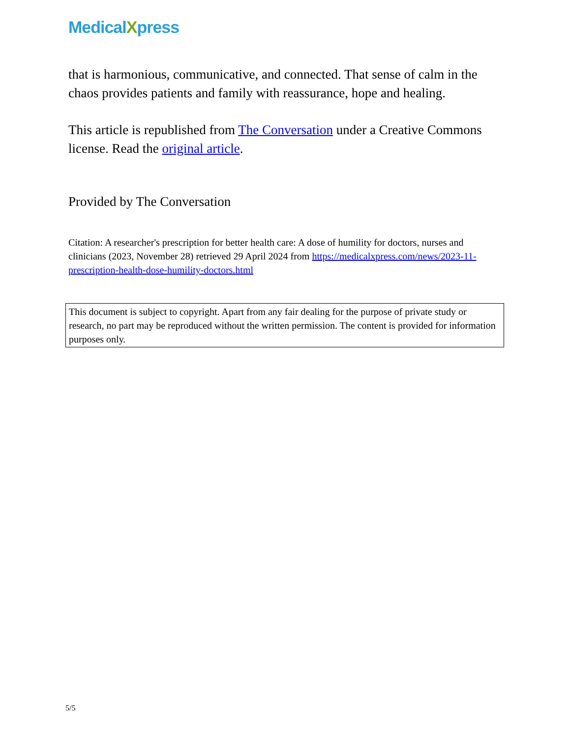MedicalXpress
that is harmonious, communicative, and connected. That sense of calm in the chaos provides patients and family with reassurance, hope and healing.
This article is republished from The Conversation under a Creative Commons license. Read the original article.
Provided by The Conversation
Citation: A researcher's prescription for better health care: A dose of humility for doctors, nurses and clinicians (2023, November 28) retrieved 29 April 2024 from https://medicalxpress.com/news/2023-11-prescription-health-dose-humility-doctors.html
This document is subject to copyright. Apart from any fair dealing for the purpose of private study or research, no part may be reproduced without the written permission. The content is provided for information purposes only.
5/5